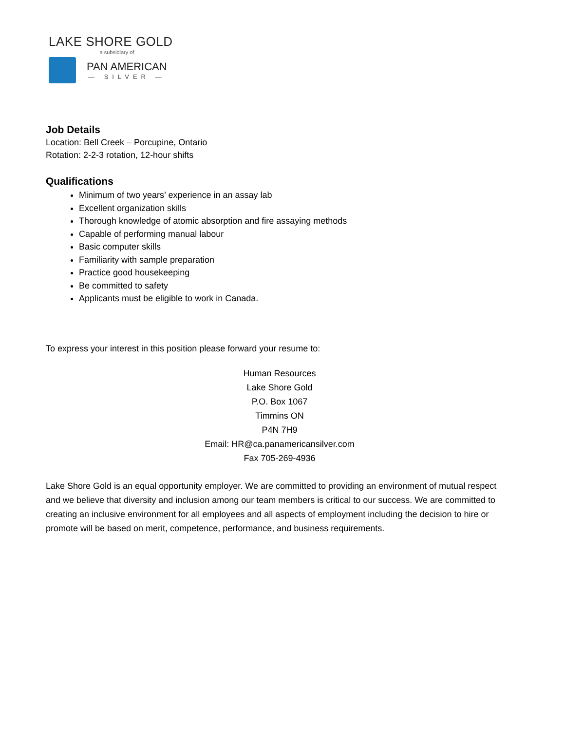LAKE SHORE GOLD
a subsidiary of
PAN AMERICAN
— SILVER —
Job Details
Location: Bell Creek – Porcupine, Ontario
Rotation: 2-2-3 rotation, 12-hour shifts
Qualifications
Minimum of two years’ experience in an assay lab
Excellent organization skills
Thorough knowledge of atomic absorption and fire assaying methods
Capable of performing manual labour
Basic computer skills
Familiarity with sample preparation
Practice good housekeeping
Be committed to safety
Applicants must be eligible to work in Canada.
To express your interest in this position please forward your resume to:
Human Resources
Lake Shore Gold
P.O. Box 1067
Timmins ON
P4N 7H9
Email: HR@ca.panamericansilver.com
Fax 705-269-4936
Lake Shore Gold is an equal opportunity employer. We are committed to providing an environment of mutual respect and we believe that diversity and inclusion among our team members is critical to our success. We are committed to creating an inclusive environment for all employees and all aspects of employment including the decision to hire or promote will be based on merit, competence, performance, and business requirements.